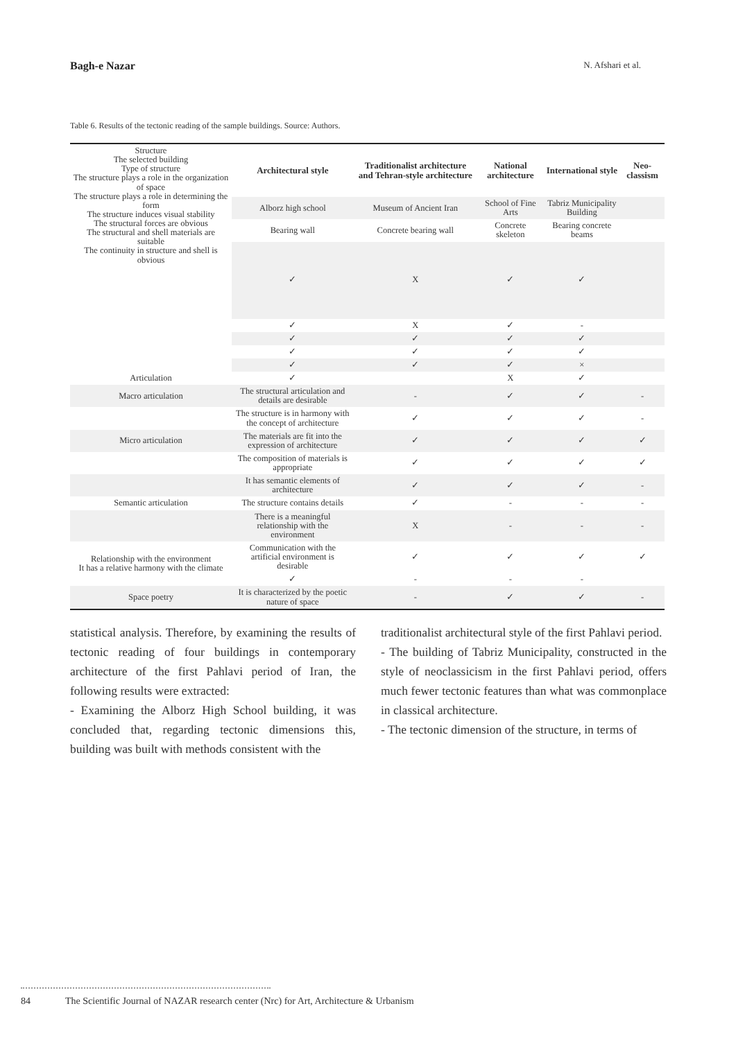Bagh-e Nazar N. Afshari et al.
Table 6. Results of the tectonic reading of the sample buildings. Source: Authors.
| Structure The selected building Type of structure The structure plays a role in the organization of space The structure plays a role in determining the form The structure induces visual stability The structural forces are obvious The structural and shell materials are suitable The continuity in structure and shell is obvious | Architectural style | Traditionalist architecture and Tehran-style architecture | National architecture | International style | Neo-classism |
| | Alborz high school | Museum of Ancient Iran | School of Fine Arts | Tabriz Municipality Building | |
| | Bearing wall | Concrete bearing wall | Concrete skeleton | Bearing concrete beams | |
| | ✓ | X | ✓ | ✓ | |
| | ✓ | X | ✓ | - | |
| | ✓ | ✓ | ✓ | ✓ | |
| | ✓ | ✓ | ✓ | ✓ | |
| | ✓ | ✓ | ✓ | × | |
| Articulation | ✓ | | X | ✓ | |
| Macro articulation | The structural articulation and details are desirable | - | ✓ | ✓ | - |
| | The structure is in harmony with the concept of architecture | ✓ | ✓ | ✓ | - |
| Micro articulation | The materials are fit into the expression of architecture | ✓ | ✓ | ✓ | ✓ |
| | The composition of materials is appropriate | ✓ | ✓ | ✓ | ✓ |
| | It has semantic elements of architecture | ✓ | ✓ | ✓ | - |
| Semantic articulation | The structure contains details | ✓ | - | - | - |
| | There is a meaningful relationship with the environment | X | - | - | - |
| Relationship with the environment It has a relative harmony with the climate | Communication with the artificial environment is desirable | ✓ | ✓ | ✓ | ✓ |
| | ✓ | - | - | - | |
| Space poetry | It is characterized by the poetic nature of space | - | ✓ | ✓ | - |
statistical analysis. Therefore, by examining the results of tectonic reading of four buildings in contemporary architecture of the first Pahlavi period of Iran, the following results were extracted:
- Examining the Alborz High School building, it was concluded that, regarding tectonic dimensions this, building was built with methods consistent with the
traditionalist architectural style of the first Pahlavi period.
- The building of Tabriz Municipality, constructed in the style of neoclassicism in the first Pahlavi period, offers much fewer tectonic features than what was commonplace in classical architecture.
- The tectonic dimension of the structure, in terms of
84 The Scientific Journal of NAZAR research center (Nrc) for Art, Architecture & Urbanism